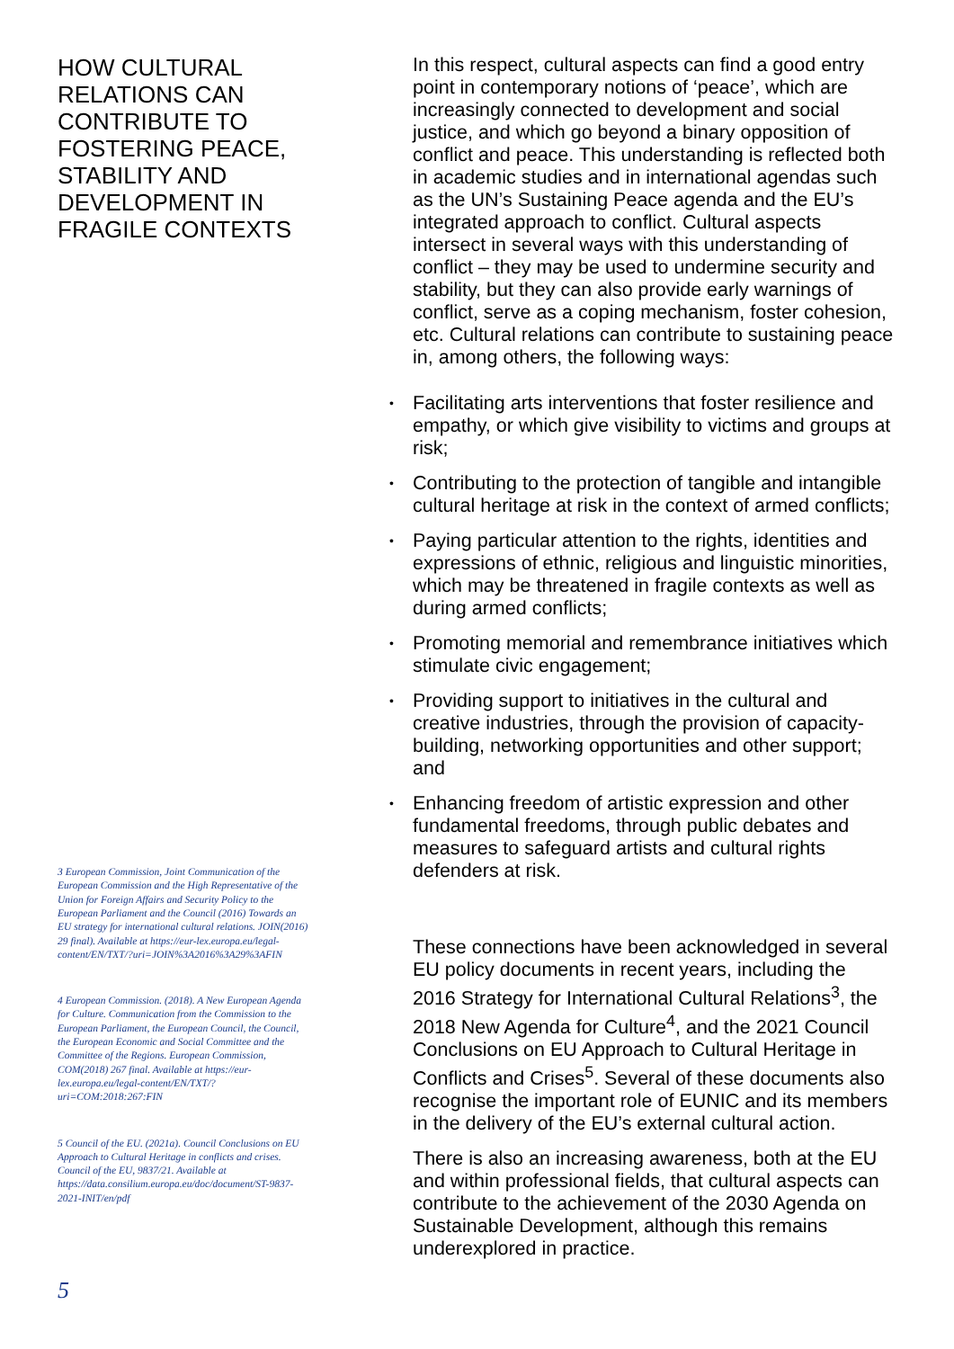HOW CULTURAL RELATIONS CAN CONTRIBUTE TO FOSTERING PEACE, STABILITY AND DEVELOPMENT IN FRAGILE CONTEXTS
3 European Commission, Joint Communication of the European Commission and the High Representative of the Union for Foreign Affairs and Security Policy to the European Parliament and the Council (2016) Towards an EU strategy for international cultural relations. JOIN(2016) 29 final). Available at https://eur-lex.europa.eu/legal-content/EN/TXT/?uri=JOIN%3A2016%3A29%3AFIN
4 European Commission. (2018). A New European Agenda for Culture. Communication from the Commission to the European Parliament, the European Council, the Council, the European Economic and Social Committee and the Committee of the Regions. European Commission, COM(2018) 267 final. Available at https://eur-lex.europa.eu/legal-content/EN/TXT/?uri=COM:2018:267:FIN
5 Council of the EU. (2021a). Council Conclusions on EU Approach to Cultural Heritage in conflicts and crises. Council of the EU, 9837/21. Available at https://data.consilium.europa.eu/doc/document/ST-9837-2021-INIT/en/pdf
5
In this respect, cultural aspects can find a good entry point in contemporary notions of ‘peace’, which are increasingly connected to development and social justice, and which go beyond a binary opposition of conflict and peace. This understanding is reflected both in academic studies and in international agendas such as the UN’s Sustaining Peace agenda and the EU’s integrated approach to conflict. Cultural aspects intersect in several ways with this understanding of conflict – they may be used to undermine security and stability, but they can also provide early warnings of conflict, serve as a coping mechanism, foster cohesion, etc. Cultural relations can contribute to sustaining peace in, among others, the following ways:
• Facilitating arts interventions that foster resilience and empathy, or which give visibility to victims and groups at risk;
• Contributing to the protection of tangible and intangible cultural heritage at risk in the context of armed conflicts;
• Paying particular attention to the rights, identities and expressions of ethnic, religious and linguistic minorities, which may be threatened in fragile contexts as well as during armed conflicts;
• Promoting memorial and remembrance initiatives which stimulate civic engagement;
• Providing support to initiatives in the cultural and creative industries, through the provision of capacity-building, networking opportunities and other support; and
• Enhancing freedom of artistic expression and other fundamental freedoms, through public debates and measures to safeguard artists and cultural rights defenders at risk.
These connections have been acknowledged in several EU policy documents in recent years, including the 2016 Strategy for International Cultural Relations<sup>3</sup>, the 2018 New Agenda for Culture<sup>4</sup>, and the 2021 Council Conclusions on EU Approach to Cultural Heritage in Conflicts and Crises<sup>5</sup>. Several of these documents also recognise the important role of EUNIC and its members in the delivery of the EU’s external cultural action.
There is also an increasing awareness, both at the EU and within professional fields, that cultural aspects can contribute to the achievement of the 2030 Agenda on Sustainable Development, although this remains underexplored in practice.